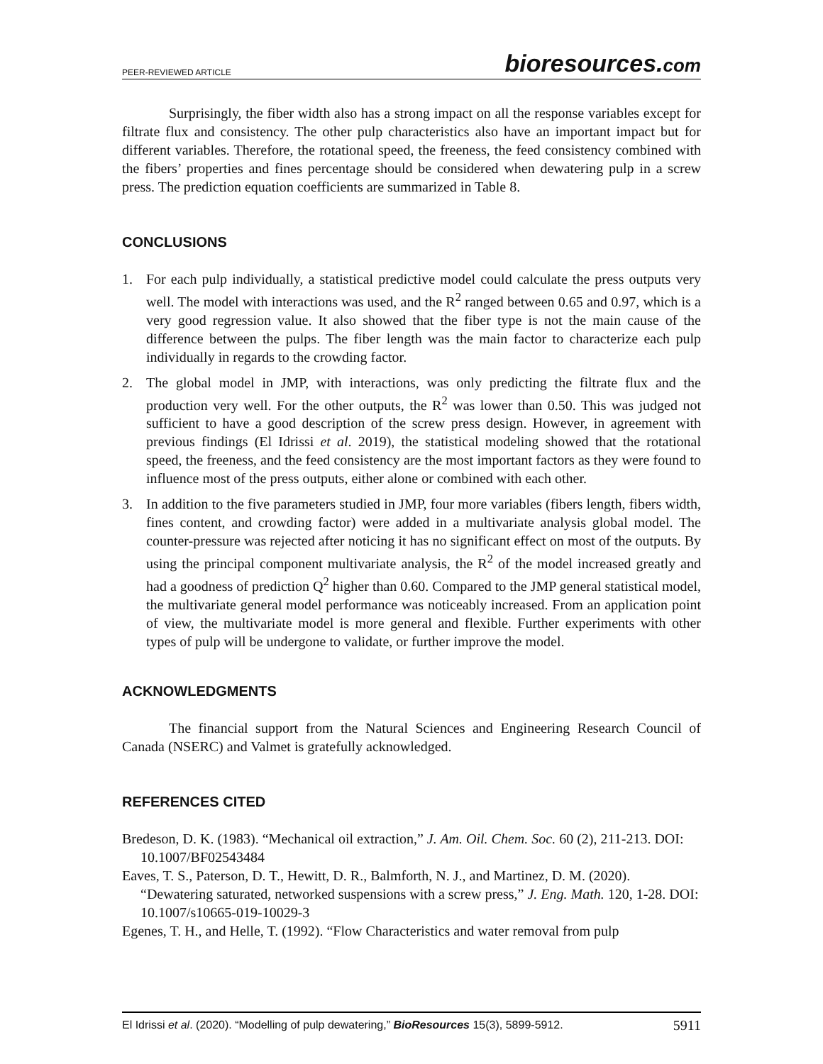PEER-REVIEWED ARTICLE
bioresources.com
Surprisingly, the fiber width also has a strong impact on all the response variables except for filtrate flux and consistency. The other pulp characteristics also have an important impact but for different variables. Therefore, the rotational speed, the freeness, the feed consistency combined with the fibers’ properties and fines percentage should be considered when dewatering pulp in a screw press. The prediction equation coefficients are summarized in Table 8.
CONCLUSIONS
1. For each pulp individually, a statistical predictive model could calculate the press outputs very well. The model with interactions was used, and the R<sup>2</sup> ranged between 0.65 and 0.97, which is a very good regression value. It also showed that the fiber type is not the main cause of the difference between the pulps. The fiber length was the main factor to characterize each pulp individually in regards to the crowding factor.
2. The global model in JMP, with interactions, was only predicting the filtrate flux and the production very well. For the other outputs, the R<sup>2</sup> was lower than 0.50. This was judged not sufficient to have a good description of the screw press design. However, in agreement with previous findings (El Idrissi et al. 2019), the statistical modeling showed that the rotational speed, the freeness, and the feed consistency are the most important factors as they were found to influence most of the press outputs, either alone or combined with each other.
3. In addition to the five parameters studied in JMP, four more variables (fibers length, fibers width, fines content, and crowding factor) were added in a multivariate analysis global model. The counter-pressure was rejected after noticing it has no significant effect on most of the outputs. By using the principal component multivariate analysis, the R<sup>2</sup> of the model increased greatly and had a goodness of prediction Q<sup>2</sup> higher than 0.60. Compared to the JMP general statistical model, the multivariate general model performance was noticeably increased. From an application point of view, the multivariate model is more general and flexible. Further experiments with other types of pulp will be undergone to validate, or further improve the model.
ACKNOWLEDGMENTS
The financial support from the Natural Sciences and Engineering Research Council of Canada (NSERC) and Valmet is gratefully acknowledged.
REFERENCES CITED
Bredeson, D. K. (1983). “Mechanical oil extraction,” J. Am. Oil. Chem. Soc. 60 (2), 211-213. DOI: 10.1007/BF02543484
Eaves, T. S., Paterson, D. T., Hewitt, D. R., Balmforth, N. J., and Martinez, D. M. (2020). “Dewatering saturated, networked suspensions with a screw press,” J. Eng. Math. 120, 1-28. DOI: 10.1007/s10665-019-10029-3
Egenes, T. H., and Helle, T. (1992). “Flow Characteristics and water removal from pulp
El Idrissi et al. (2020). “Modelling of pulp dewatering,” BioResources 15(3), 5899-5912. 5911